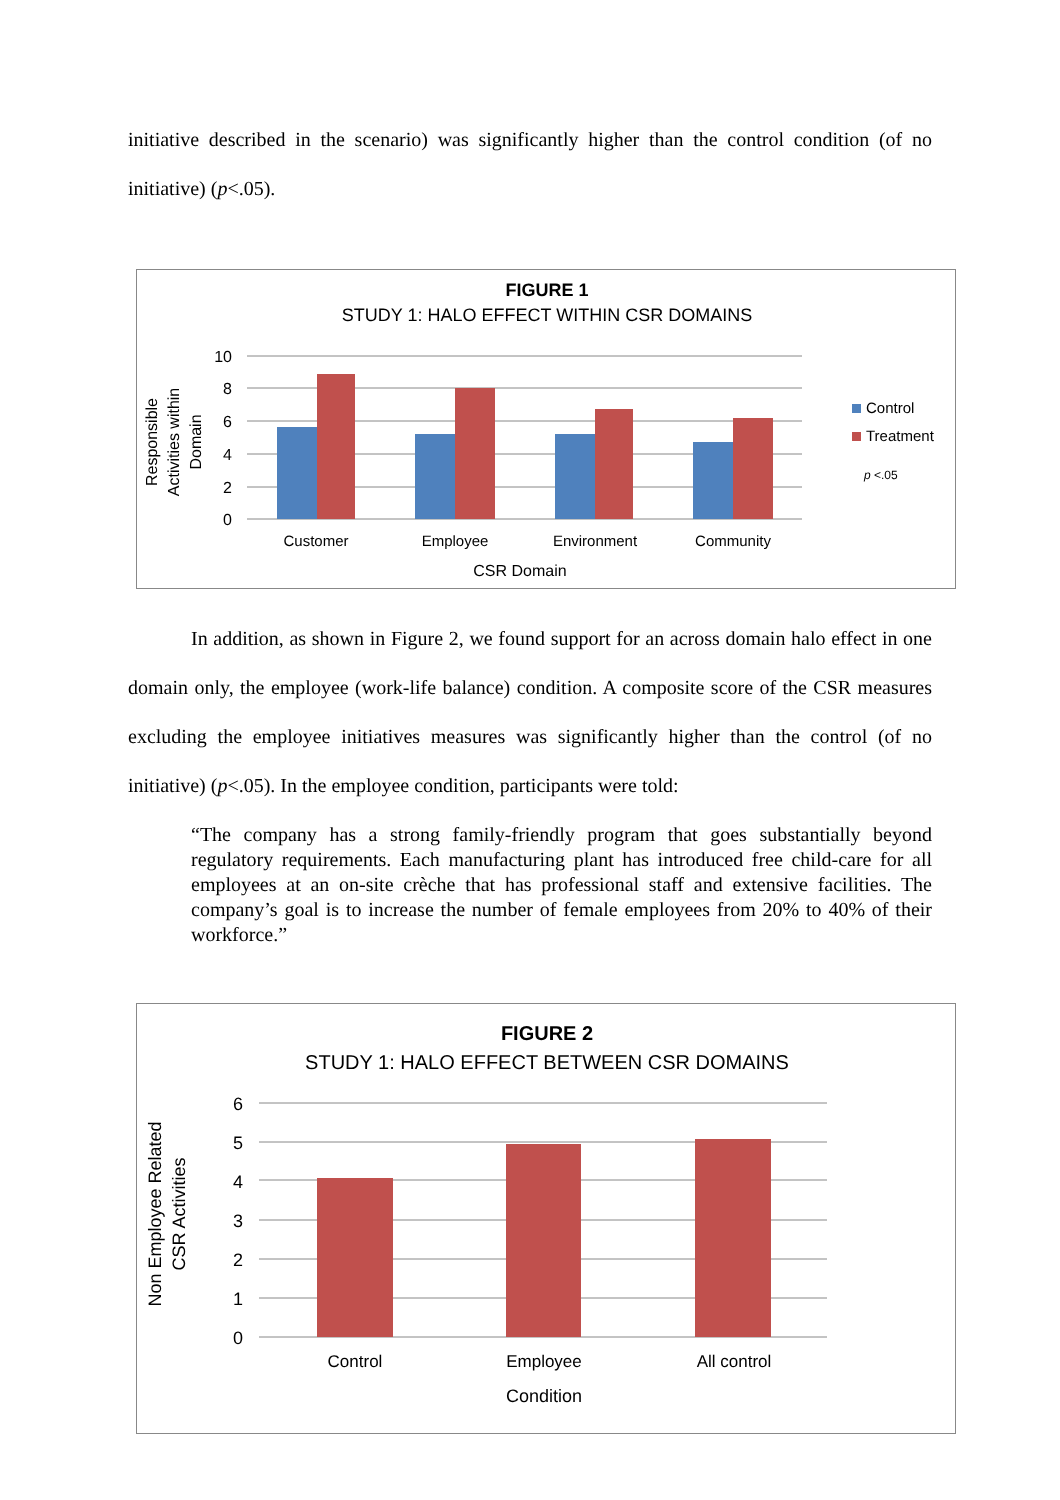initiative described in the scenario) was significantly higher than the control condition (of no initiative) (p<.05).
FIGURE 1
STUDY 1: HALO EFFECT WITHIN CSR DOMAINS
10
8
6
4
2
0
Customer
Employee
Environment
Community
CSR Domain
Responsible
Activities within
Domain
Control
Treatment
p <.05
In addition, as shown in Figure 2, we found support for an across domain halo effect in one domain only, the employee (work-life balance) condition. A composite score of the CSR measures excluding the employee initiatives measures was significantly higher than the control (of no initiative) (p<.05). In the employee condition, participants were told:
“The company has a strong family-friendly program that goes substantially beyond regulatory requirements. Each manufacturing plant has introduced free child-care for all employees at an on-site crèche that has professional staff and extensive facilities. The company’s goal is to increase the number of female employees from 20% to 40% of their workforce.”
FIGURE 2
STUDY 1: HALO EFFECT BETWEEN CSR DOMAINS
6
5
4
3
2
1
0
Control
Employee
All control
Condition
Non Employee Related
CSR Activities